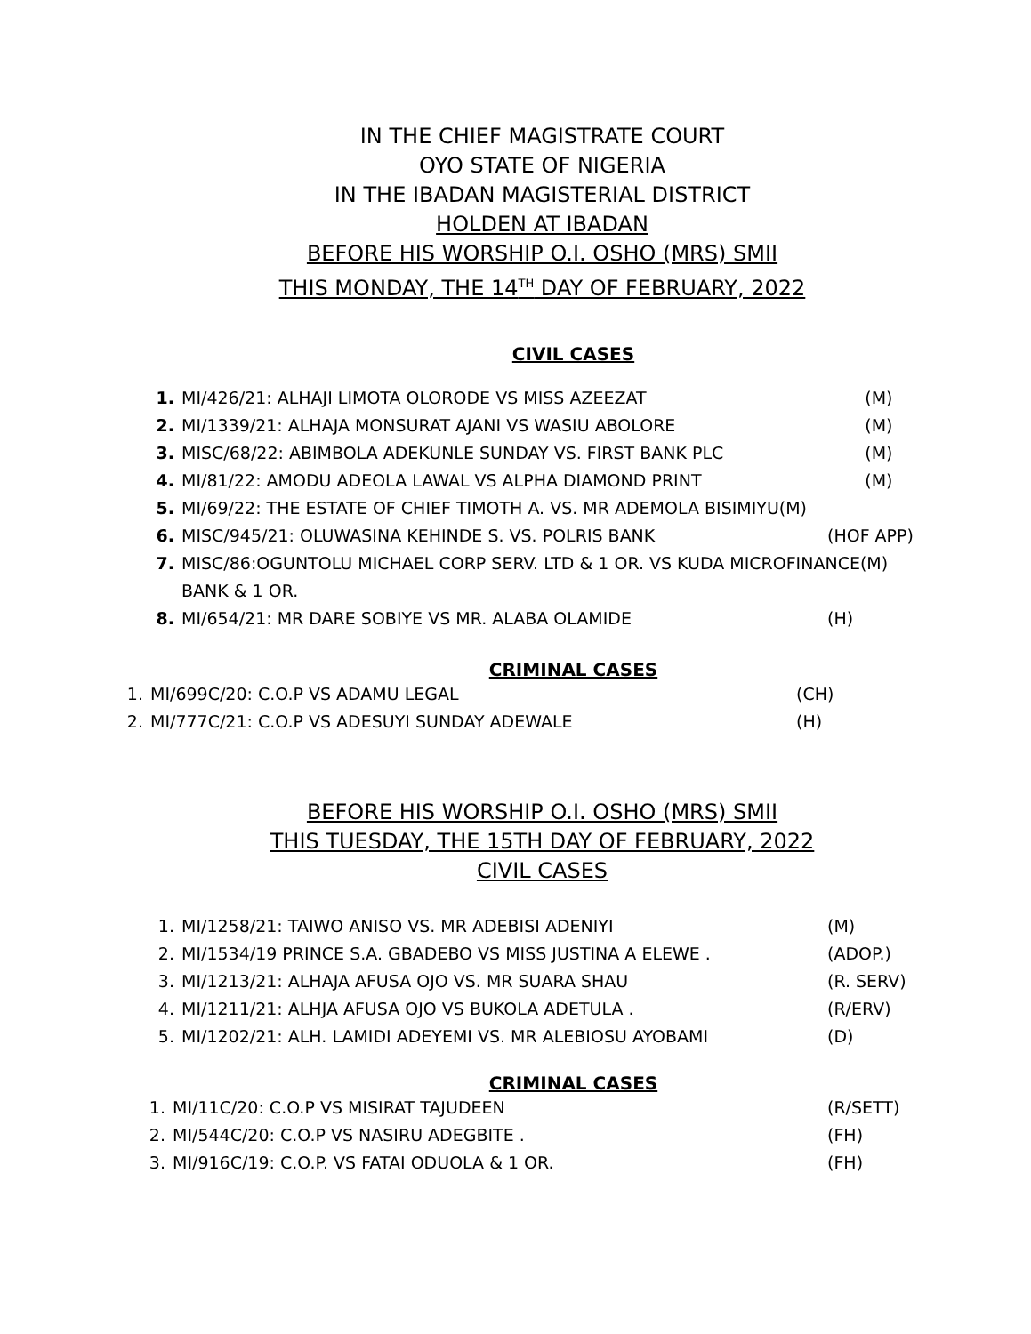IN THE CHIEF MAGISTRATE COURT
OYO STATE OF NIGERIA
IN THE IBADAN MAGISTERIAL DISTRICT
HOLDEN AT IBADAN
BEFORE HIS WORSHIP O.I. OSHO (MRS) SMII
THIS MONDAY, THE 14<sup>TH</sup> DAY OF FEBRUARY, 2022
CIVIL CASES
1. MI/426/21: ALHAJI LIMOTA OLORODE VS MISS AZEEZAT (M)
2. MI/1339/21: ALHAJA MONSURAT AJANI VS WASIU ABOLORE (M)
3. MISC/68/22: ABIMBOLA ADEKUNLE SUNDAY VS. FIRST BANK PLC (M)
4. MI/81/22: AMODU ADEOLA LAWAL VS ALPHA DIAMOND PRINT (M)
5. MI/69/22: THE ESTATE OF CHIEF TIMOTH A. VS. MR ADEMOLA BISIMIYU(M)
6. MISC/945/21: OLUWASINA KEHINDE S. VS. POLRIS BANK (HOF APP)
7. MISC/86:OGUNTOLU MICHAEL CORP SERV. LTD & 1 OR. VS KUDA MICROFINANCE(M)
BANK & 1 OR.
8. MI/654/21: MR DARE SOBIYE VS MR. ALABA OLAMIDE (H)
CRIMINAL CASES
1. MI/699C/20: C.O.P VS ADAMU LEGAL (CH)
2. MI/777C/21: C.O.P VS ADESUYI SUNDAY ADEWALE (H)
BEFORE HIS WORSHIP O.I. OSHO (MRS) SMII
THIS TUESDAY, THE 15TH DAY OF FEBRUARY, 2022
CIVIL CASES
1. MI/1258/21: TAIWO ANISO VS. MR ADEBISI ADENIYI (M)
2. MI/1534/19 PRINCE S.A. GBADEBO VS MISS JUSTINA A ELEWE . (ADOP.)
3. MI/1213/21: ALHAJA AFUSA OJO VS. MR SUARA SHAU (R. SERV)
4. MI/1211/21: ALHJA AFUSA OJO VS BUKOLA ADETULA . (R/ERV)
5. MI/1202/21: ALH. LAMIDI ADEYEMI VS. MR ALEBIOSU AYOBAMI (D)
CRIMINAL CASES
1. MI/11C/20: C.O.P VS MISIRAT TAJUDEEN (R/SETT)
2. MI/544C/20: C.O.P VS NASIRU ADEGBITE . (FH)
3. MI/916C/19: C.O.P. VS FATAI ODUOLA & 1 OR. (FH)